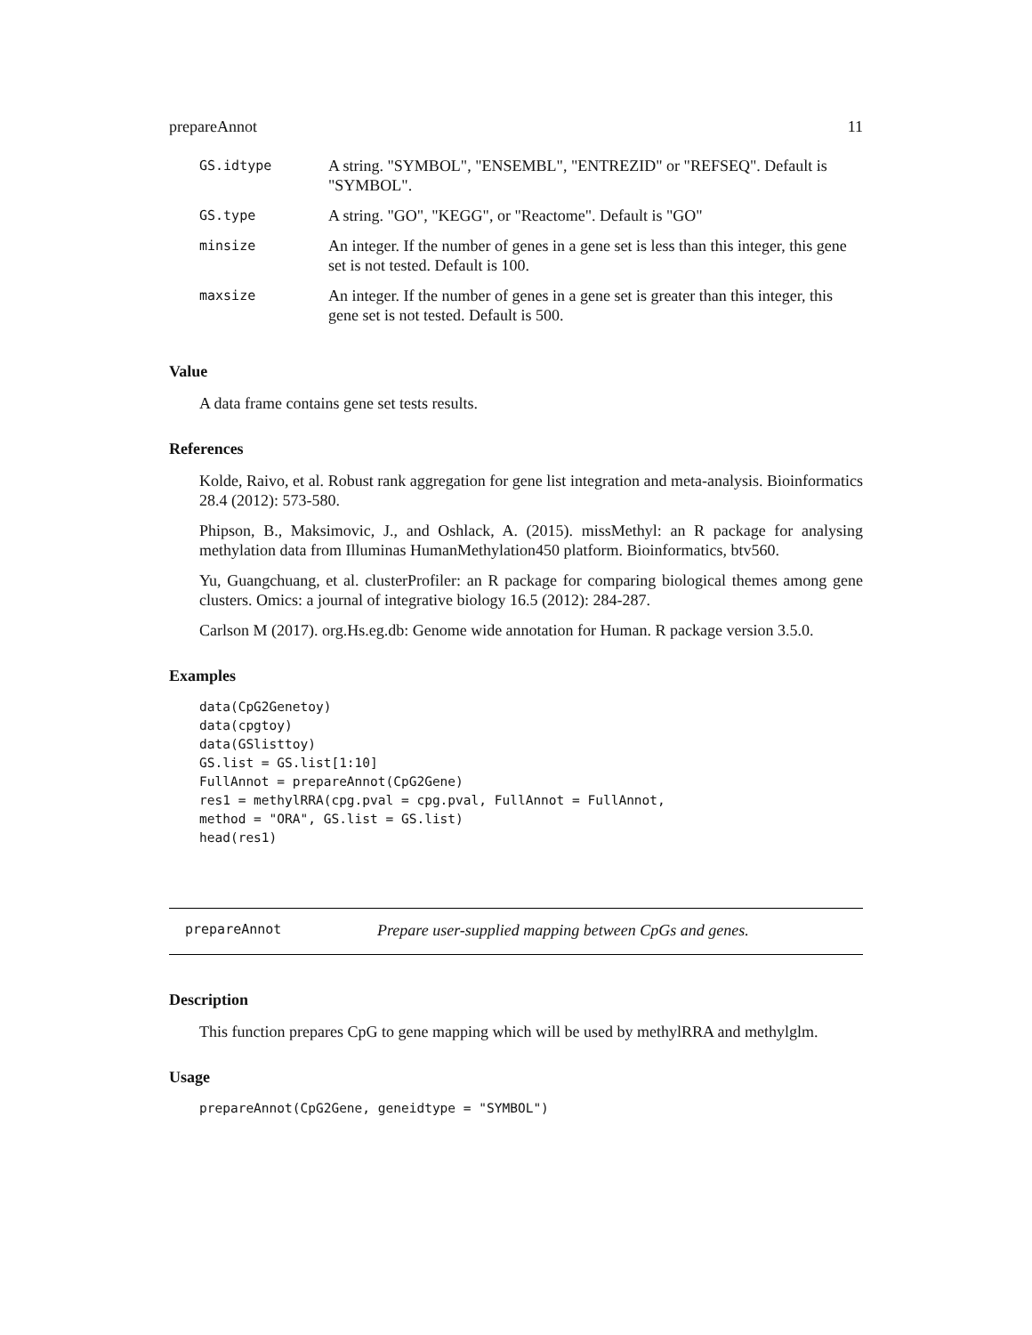prepareAnnot 11
| GS.idtype | A string. "SYMBOL", "ENSEMBL", "ENTREZID" or "REFSEQ". Default is "SYMBOL". |
| GS.type | A string. "GO", "KEGG", or "Reactome". Default is "GO" |
| minsize | An integer. If the number of genes in a gene set is less than this integer, this gene set is not tested. Default is 100. |
| maxsize | An integer. If the number of genes in a gene set is greater than this integer, this gene set is not tested. Default is 500. |
Value
A data frame contains gene set tests results.
References
Kolde, Raivo, et al. Robust rank aggregation for gene list integration and meta-analysis. Bioinformatics 28.4 (2012): 573-580.
Phipson, B., Maksimovic, J., and Oshlack, A. (2015). missMethyl: an R package for analysing methylation data from Illuminas HumanMethylation450 platform. Bioinformatics, btv560.
Yu, Guangchuang, et al. clusterProfiler: an R package for comparing biological themes among gene clusters. Omics: a journal of integrative biology 16.5 (2012): 284-287.
Carlson M (2017). org.Hs.eg.db: Genome wide annotation for Human. R package version 3.5.0.
Examples
data(CpG2Genetoy)
data(cpgtoy)
data(GSlisttoy)
GS.list = GS.list[1:10]
FullAnnot = prepareAnnot(CpG2Gene)
res1 = methylRRA(cpg.pval = cpg.pval, FullAnnot = FullAnnot,
method = "ORA", GS.list = GS.list)
head(res1)
prepareAnnot Prepare user-supplied mapping between CpGs and genes.
Description
This function prepares CpG to gene mapping which will be used by methylRRA and methylglm.
Usage
prepareAnnot(CpG2Gene, geneidtype = "SYMBOL")